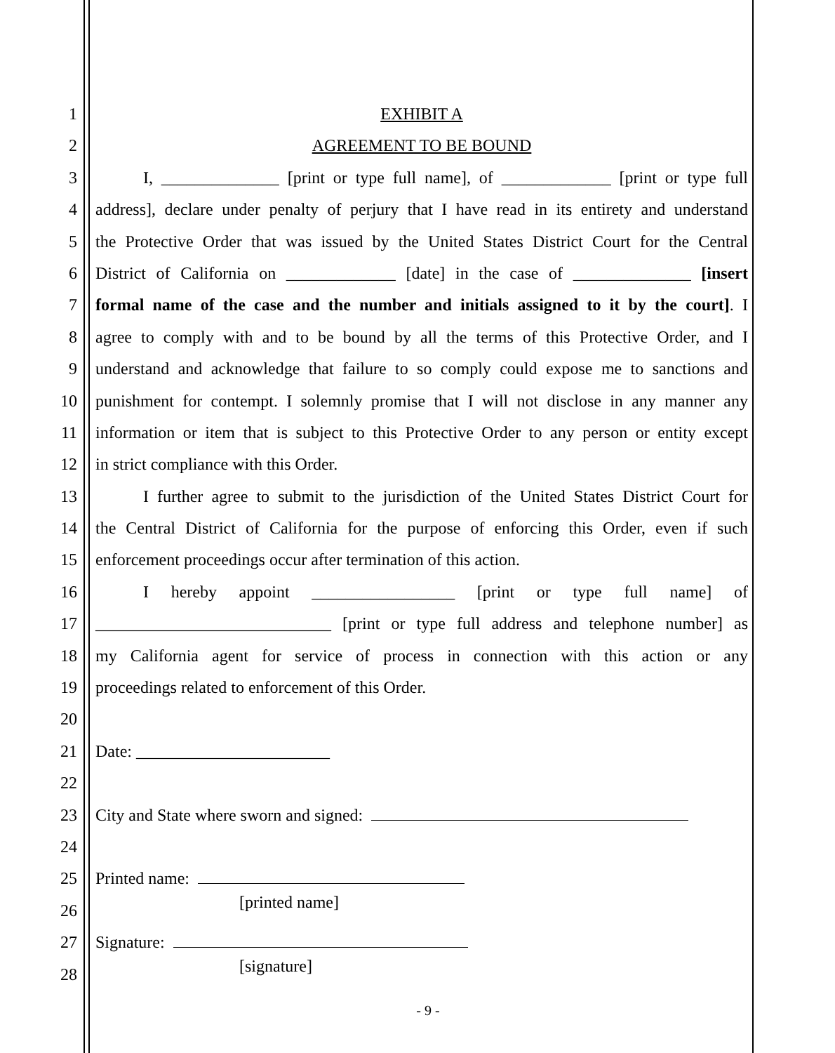1 EXHIBIT A
2 AGREEMENT TO BE BOUND
3 I, ______________ [print or type full name], of _____________ [print or type full
4 address], declare under penalty of perjury that I have read in its entirety and understand
5 the Protective Order that was issued by the United States District Court for the Central
6 District of California on _____________ [date] in the case of ______________ [insert
7 formal name of the case and the number and initials assigned to it by the court]. I
8 agree to comply with and to be bound by all the terms of this Protective Order, and I
9 understand and acknowledge that failure to so comply could expose me to sanctions and
10 punishment for contempt. I solemnly promise that I will not disclose in any manner any
11 information or item that is subject to this Protective Order to any person or entity except
12 in strict compliance with this Order.
13 I further agree to submit to the jurisdiction of the United States District Court for
14 the Central District of California for the purpose of enforcing this Order, even if such
15 enforcement proceedings occur after termination of this action.
16 I hereby appoint _________________ [print or type full name] of
17 ____________________________ [print or type full address and telephone number] as
18 my California agent for service of process in connection with this action or any
19 proceedings related to enforcement of this Order.
20
21 Date: _______________________
22
23 City and State where sworn and signed:
24
25 Printed name:
26
[printed name]
27 Signature:
28
[signature]
- 9 -